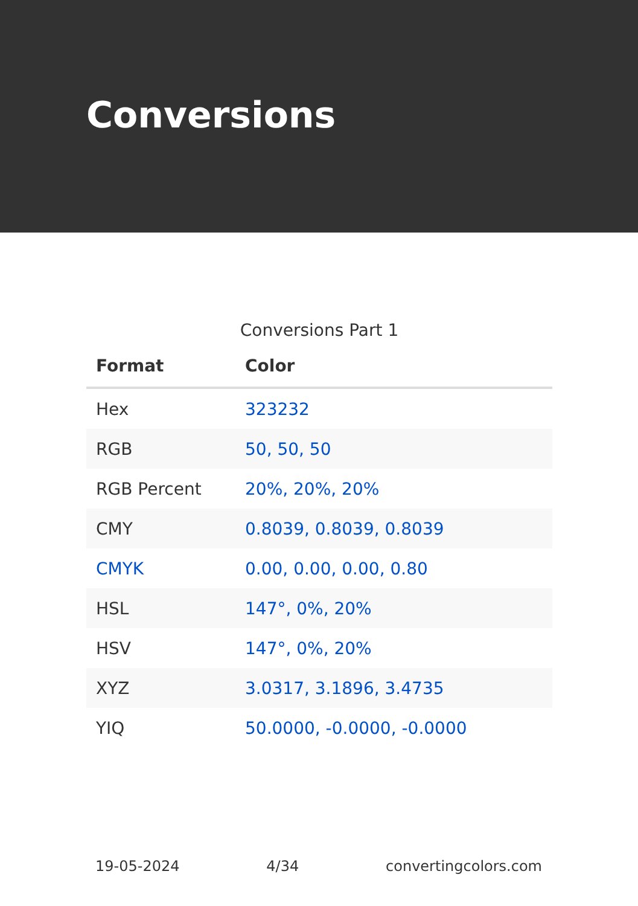Conversions
Conversions Part 1
| Format | Color |
| --- | --- |
| Hex | 323232 |
| RGB | 50, 50, 50 |
| RGB Percent | 20%, 20%, 20% |
| CMY | 0.8039, 0.8039, 0.8039 |
| CMYK | 0.00, 0.00, 0.00, 0.80 |
| HSL | 147°, 0%, 20% |
| HSV | 147°, 0%, 20% |
| XYZ | 3.0317, 3.1896, 3.4735 |
| YIQ | 50.0000, -0.0000, -0.0000 |
19-05-2024 4/34 convertingcolors.com